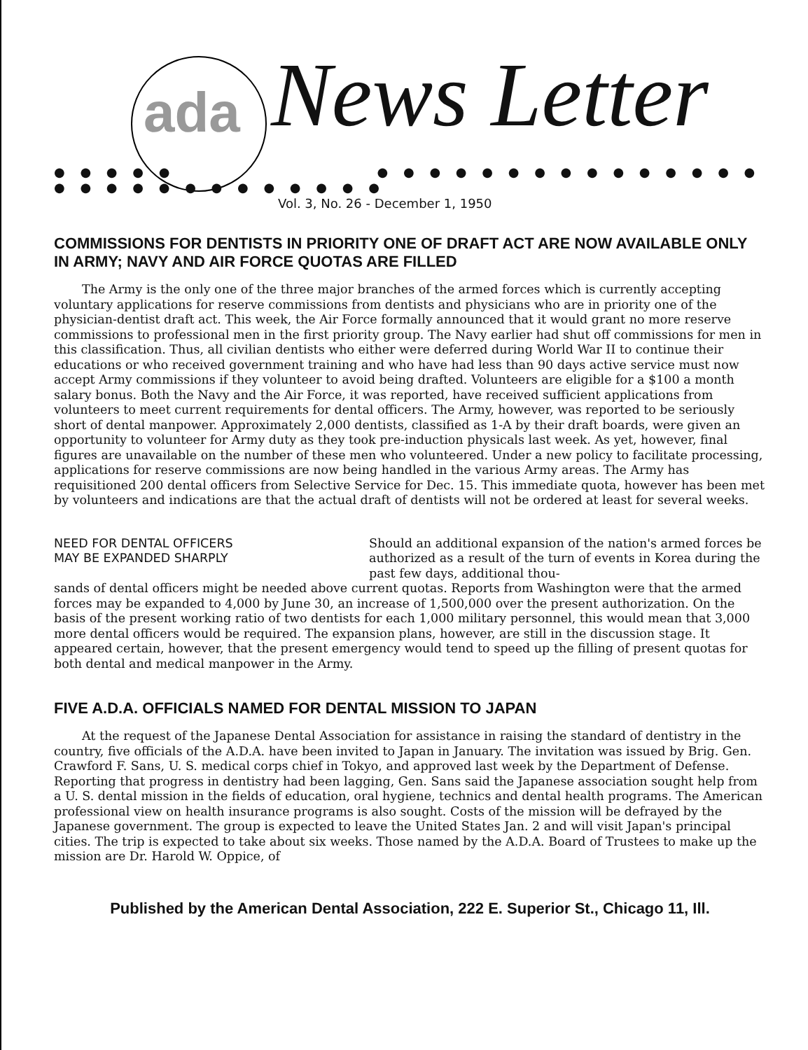ada News Letter
● ● ● ● ● ● ● ● ● ● ● ● ● ● ● ● ● ● ● ● ● ● ● ● ● ● ● ● ● ● ● ● ●
Vol. 3, No. 26 - December 1, 1950
COMMISSIONS FOR DENTISTS IN PRIORITY ONE OF DRAFT ACT ARE NOW AVAILABLE ONLY IN ARMY; NAVY AND AIR FORCE QUOTAS ARE FILLED
The Army is the only one of the three major branches of the armed forces which is currently accepting voluntary applications for reserve commissions from dentists and physicians who are in priority one of the physician-dentist draft act. This week, the Air Force formally announced that it would grant no more reserve commissions to professional men in the first priority group. The Navy earlier had shut off commissions for men in this classification. Thus, all civilian dentists who either were deferred during World War II to continue their educations or who received government training and who have had less than 90 days active service must now accept Army commissions if they volunteer to avoid being drafted. Volunteers are eligible for a $100 a month salary bonus. Both the Navy and the Air Force, it was reported, have received sufficient applications from volunteers to meet current requirements for dental officers. The Army, however, was reported to be seriously short of dental manpower. Approximately 2,000 dentists, classified as 1-A by their draft boards, were given an opportunity to volunteer for Army duty as they took pre-induction physicals last week. As yet, however, final figures are unavailable on the number of these men who volunteered. Under a new policy to facilitate processing, applications for reserve commissions are now being handled in the various Army areas. The Army has requisitioned 200 dental officers from Selective Service for Dec. 15. This immediate quota, however has been met by volunteers and indications are that the actual draft of dentists will not be ordered at least for several weeks.
NEED FOR DENTAL OFFICERS
MAY BE EXPANDED SHARPLY
Should an additional expansion of the nation's armed forces be authorized as a result of the turn of events in Korea during the past few days, additional thou-
sands of dental officers might be needed above current quotas. Reports from Washington were that the armed forces may be expanded to 4,000 by June 30, an increase of 1,500,000 over the present authorization. On the basis of the present working ratio of two dentists for each 1,000 military personnel, this would mean that 3,000 more dental officers would be required. The expansion plans, however, are still in the discussion stage. It appeared certain, however, that the present emergency would tend to speed up the filling of present quotas for both dental and medical manpower in the Army.
FIVE A.D.A. OFFICIALS NAMED FOR DENTAL MISSION TO JAPAN
At the request of the Japanese Dental Association for assistance in raising the standard of dentistry in the country, five officials of the A.D.A. have been invited to Japan in January. The invitation was issued by Brig. Gen. Crawford F. Sans, U. S. medical corps chief in Tokyo, and approved last week by the Department of Defense. Reporting that progress in dentistry had been lagging, Gen. Sans said the Japanese association sought help from a U. S. dental mission in the fields of education, oral hygiene, technics and dental health programs. The American professional view on health insurance programs is also sought. Costs of the mission will be defrayed by the Japanese government. The group is expected to leave the United States Jan. 2 and will visit Japan's principal cities. The trip is expected to take about six weeks. Those named by the A.D.A. Board of Trustees to make up the mission are Dr. Harold W. Oppice, of
Published by the American Dental Association, 222 E. Superior St., Chicago 11, Ill.